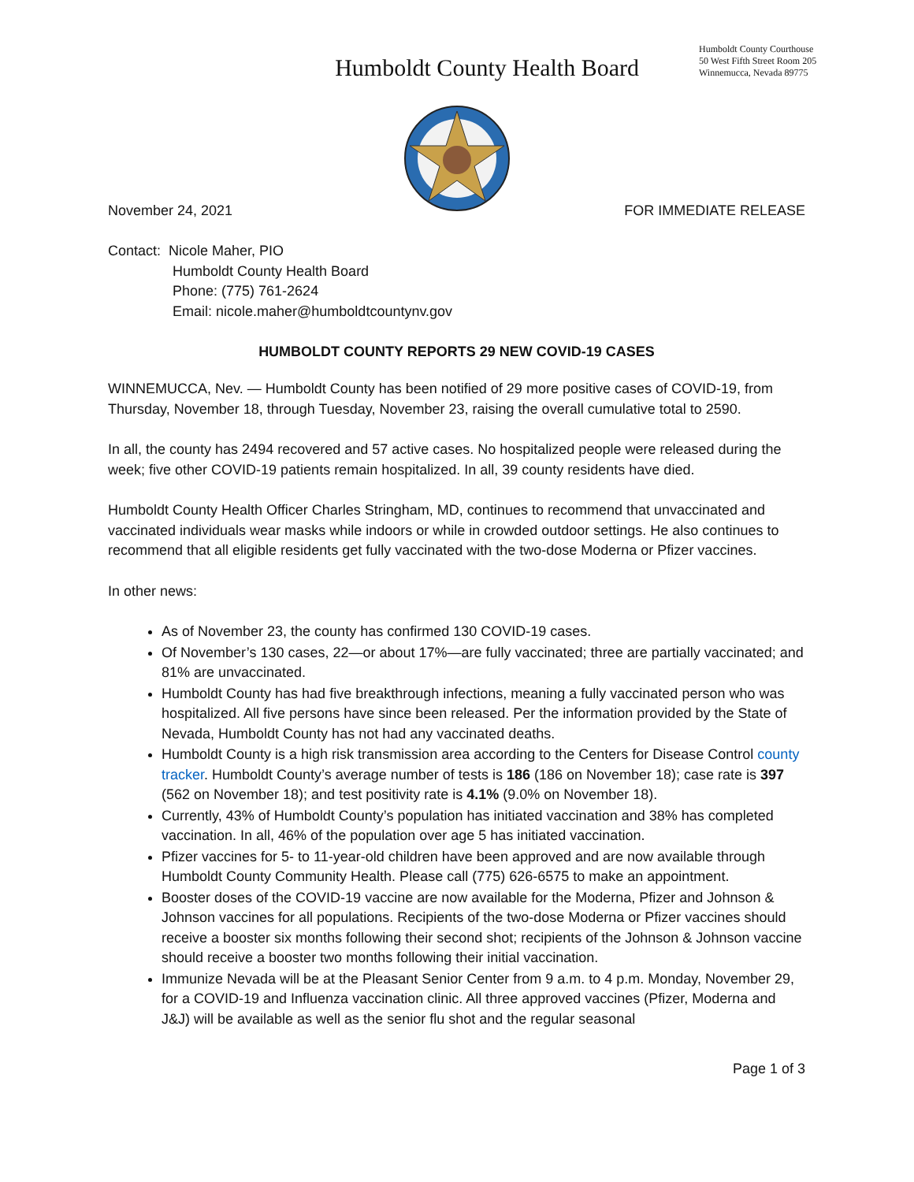Humboldt County Health Board
Humboldt County Courthouse
50 West Fifth Street Room 205
Winnemucca, Nevada 89775
November 24, 2021 FOR IMMEDIATE RELEASE
Contact: Nicole Maher, PIO
Humboldt County Health Board
Phone: (775) 761-2624
Email: nicole.maher@humboldtcountynv.gov
HUMBOLDT COUNTY REPORTS 29 NEW COVID-19 CASES
WINNEMUCCA, Nev. — Humboldt County has been notified of 29 more positive cases of COVID-19, from Thursday, November 18, through Tuesday, November 23, raising the overall cumulative total to 2590.
In all, the county has 2494 recovered and 57 active cases. No hospitalized people were released during the week; five other COVID-19 patients remain hospitalized. In all, 39 county residents have died.
Humboldt County Health Officer Charles Stringham, MD, continues to recommend that unvaccinated and vaccinated individuals wear masks while indoors or while in crowded outdoor settings. He also continues to recommend that all eligible residents get fully vaccinated with the two-dose Moderna or Pfizer vaccines.
In other news:
As of November 23, the county has confirmed 130 COVID-19 cases.
Of November’s 130 cases, 22—or about 17%—are fully vaccinated; three are partially vaccinated; and 81% are unvaccinated.
Humboldt County has had five breakthrough infections, meaning a fully vaccinated person who was hospitalized. All five persons have since been released. Per the information provided by the State of Nevada, Humboldt County has not had any vaccinated deaths.
Humboldt County is a high risk transmission area according to the Centers for Disease Control county tracker. Humboldt County’s average number of tests is 186 (186 on November 18); case rate is 397 (562 on November 18); and test positivity rate is 4.1% (9.0% on November 18).
Currently, 43% of Humboldt County’s population has initiated vaccination and 38% has completed vaccination. In all, 46% of the population over age 5 has initiated vaccination.
Pfizer vaccines for 5- to 11-year-old children have been approved and are now available through Humboldt County Community Health. Please call (775) 626-6575 to make an appointment.
Booster doses of the COVID-19 vaccine are now available for the Moderna, Pfizer and Johnson & Johnson vaccines for all populations. Recipients of the two-dose Moderna or Pfizer vaccines should receive a booster six months following their second shot; recipients of the Johnson & Johnson vaccine should receive a booster two months following their initial vaccination.
Immunize Nevada will be at the Pleasant Senior Center from 9 a.m. to 4 p.m. Monday, November 29, for a COVID-19 and Influenza vaccination clinic. All three approved vaccines (Pfizer, Moderna and J&J) will be available as well as the senior flu shot and the regular seasonal
Page 1 of 3